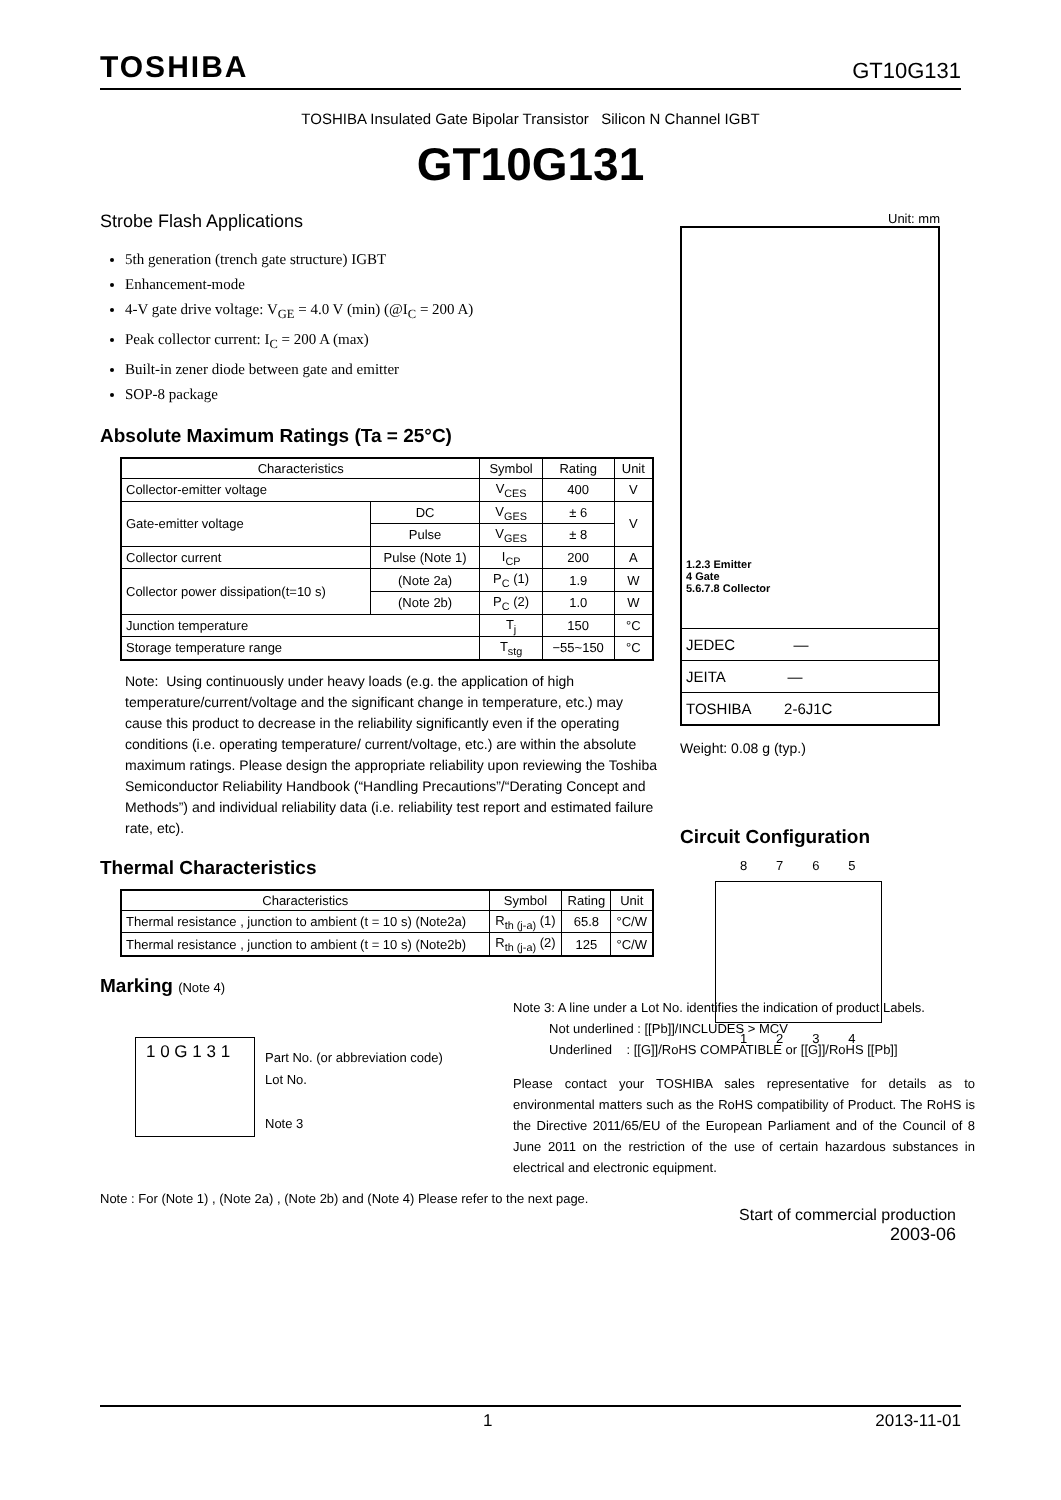TOSHIBA GT10G131
TOSHIBA Insulated Gate Bipolar Transistor Silicon N Channel IGBT
GT10G131
Strobe Flash Applications
5th generation (trench gate structure) IGBT
Enhancement-mode
4-V gate drive voltage: V<sub>GE</sub> = 4.0 V (min) (@I<sub>C</sub> = 200 A)
Peak collector current: I<sub>C</sub> = 200 A (max)
Built-in zener diode between gate and emitter
SOP-8 package
Absolute Maximum Ratings (Ta = 25°C)
| Characteristics | | Symbol | Rating | Unit |
| --- | --- | --- | --- | --- |
| Collector-emitter voltage | | V<sub>CES</sub> | 400 | V |
| Gate-emitter voltage | DC | V<sub>GES</sub> | ± 6 | V |
| | Pulse | V<sub>GES</sub> | ± 8 | |
| Collector current | Pulse (Note 1) | I<sub>CP</sub> | 200 | A |
| Collector power dissipation(t=10 s) | (Note 2a) | P<sub>C</sub> (1) | 1.9 | W |
| | (Note 2b) | P<sub>C</sub> (2) | 1.0 | W |
| Junction temperature | | T<sub>j</sub> | 150 | °C |
| Storage temperature range | | T<sub>stg</sub> | −55~150 | °C |
Note: Using continuously under heavy loads (e.g. the application of high temperature/current/voltage and the significant change in temperature, etc.) may cause this product to decrease in the reliability significantly even if the operating conditions (i.e. operating temperature/ current/voltage, etc.) are within the absolute maximum ratings. Please design the appropriate reliability upon reviewing the Toshiba Semiconductor Reliability Handbook (“Handling Precautions”/“Derating Concept and Methods”) and individual reliability data (i.e. reliability test report and estimated failure rate, etc).
Thermal Characteristics
| Characteristics | Symbol | Rating | Unit |
| --- | --- | --- | --- |
| Thermal resistance , junction to ambient (t = 10 s) (Note2a) | R<sub>th (j-a)</sub> (1) | 65.8 | °C/W |
| Thermal resistance , junction to ambient (t = 10 s) (Note2b) | R<sub>th (j-a)</sub> (2) | 125 | °C/W |
Marking (Note 4)
1 0 G 1 3 1
Part No. (or abbreviation code)
Lot No.
Note 3
Unit: mm
1.2.3 Emitter
4 Gate
5.6.7.8 Collector
JEDEC ―
JEITA ―
TOSHIBA 2-6J1C
Weight: 0.08 g (typ.)
Circuit Configuration
8 7 6 5
1 2 3 4
Note 3: A line under a Lot No. identifies the indication of product Labels.
Not underlined : [[Pb]]/INCLUDES > MCV
Underlined : [[G]]/RoHS COMPATIBLE or [[G]]/RoHS [[Pb]]
Please contact your TOSHIBA sales representative for details as to environmental matters such as the RoHS compatibility of Product. The RoHS is the Directive 2011/65/EU of the European Parliament and of the Council of 8 June 2011 on the restriction of the use of certain hazardous substances in electrical and electronic equipment.
Note : For (Note 1) , (Note 2a) , (Note 2b) and (Note 4) Please refer to the next page.
Start of commercial production
2003-06
1 2013-11-01